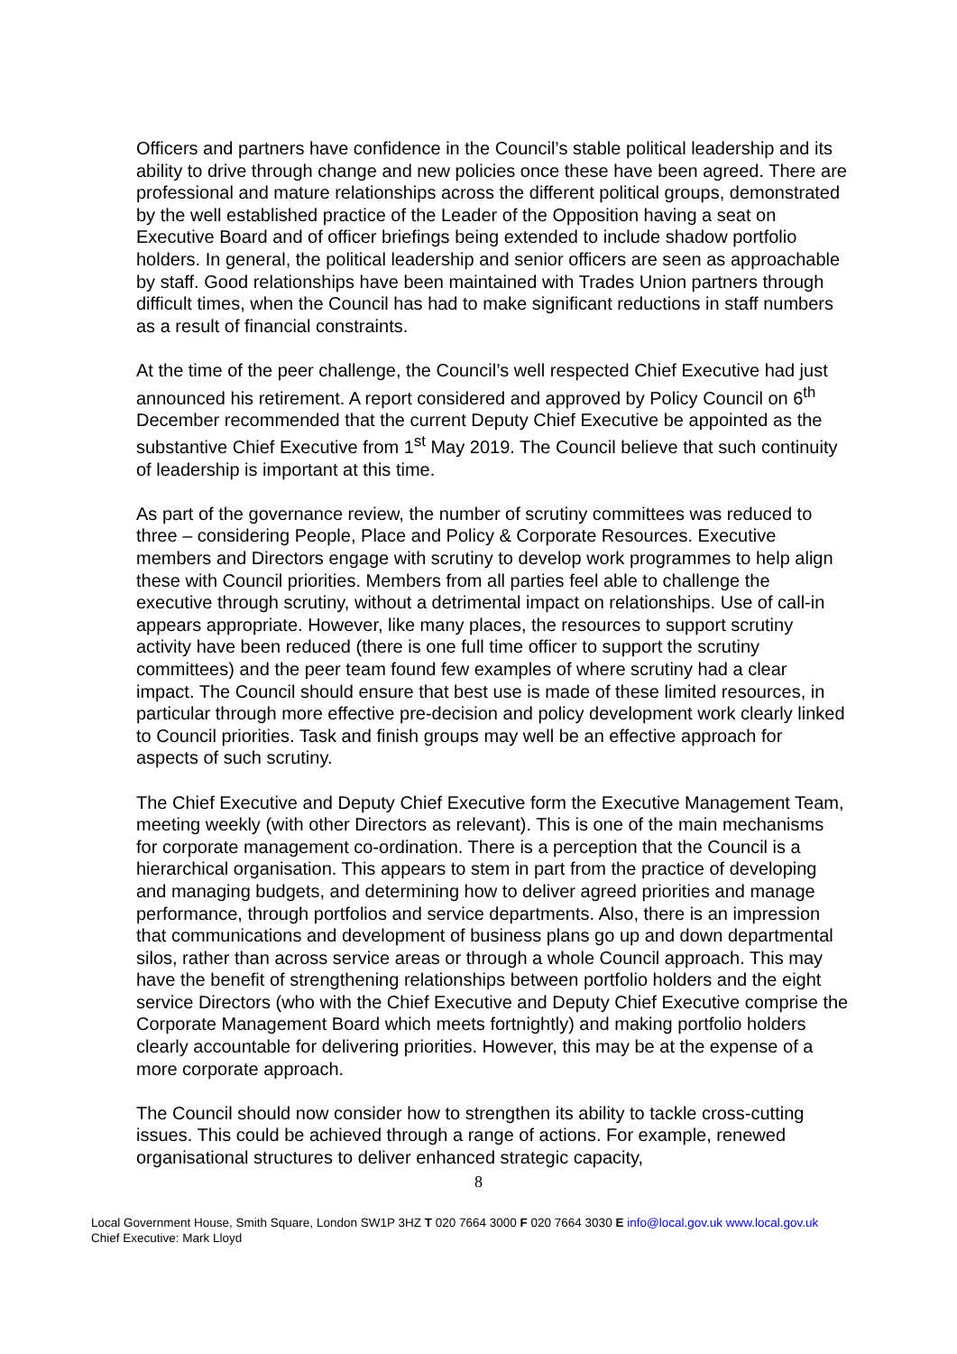Officers and partners have confidence in the Council’s stable political leadership and its ability to drive through change and new policies once these have been agreed. There are professional and mature relationships across the different political groups, demonstrated by the well established practice of the Leader of the Opposition having a seat on Executive Board and of officer briefings being extended to include shadow portfolio holders. In general, the political leadership and senior officers are seen as approachable by staff. Good relationships have been maintained with Trades Union partners through difficult times, when the Council has had to make significant reductions in staff numbers as a result of financial constraints.
At the time of the peer challenge, the Council’s well respected Chief Executive had just announced his retirement. A report considered and approved by Policy Council on 6<sup>th</sup> December recommended that the current Deputy Chief Executive be appointed as the substantive Chief Executive from 1<sup>st</sup> May 2019. The Council believe that such continuity of leadership is important at this time.
As part of the governance review, the number of scrutiny committees was reduced to three – considering People, Place and Policy & Corporate Resources. Executive members and Directors engage with scrutiny to develop work programmes to help align these with Council priorities. Members from all parties feel able to challenge the executive through scrutiny, without a detrimental impact on relationships. Use of call-in appears appropriate. However, like many places, the resources to support scrutiny activity have been reduced (there is one full time officer to support the scrutiny committees) and the peer team found few examples of where scrutiny had a clear impact. The Council should ensure that best use is made of these limited resources, in particular through more effective pre-decision and policy development work clearly linked to Council priorities. Task and finish groups may well be an effective approach for aspects of such scrutiny.
The Chief Executive and Deputy Chief Executive form the Executive Management Team, meeting weekly (with other Directors as relevant). This is one of the main mechanisms for corporate management co-ordination. There is a perception that the Council is a hierarchical organisation. This appears to stem in part from the practice of developing and managing budgets, and determining how to deliver agreed priorities and manage performance, through portfolios and service departments. Also, there is an impression that communications and development of business plans go up and down departmental silos, rather than across service areas or through a whole Council approach. This may have the benefit of strengthening relationships between portfolio holders and the eight service Directors (who with the Chief Executive and Deputy Chief Executive comprise the Corporate Management Board which meets fortnightly) and making portfolio holders clearly accountable for delivering priorities. However, this may be at the expense of a more corporate approach.
The Council should now consider how to strengthen its ability to tackle cross-cutting issues. This could be achieved through a range of actions. For example, renewed organisational structures to deliver enhanced strategic capacity,
8
Local Government House, Smith Square, London SW1P 3HZ T 020 7664 3000 F 020 7664 3030 E info@local.gov.uk www.local.gov.uk
Chief Executive: Mark Lloyd